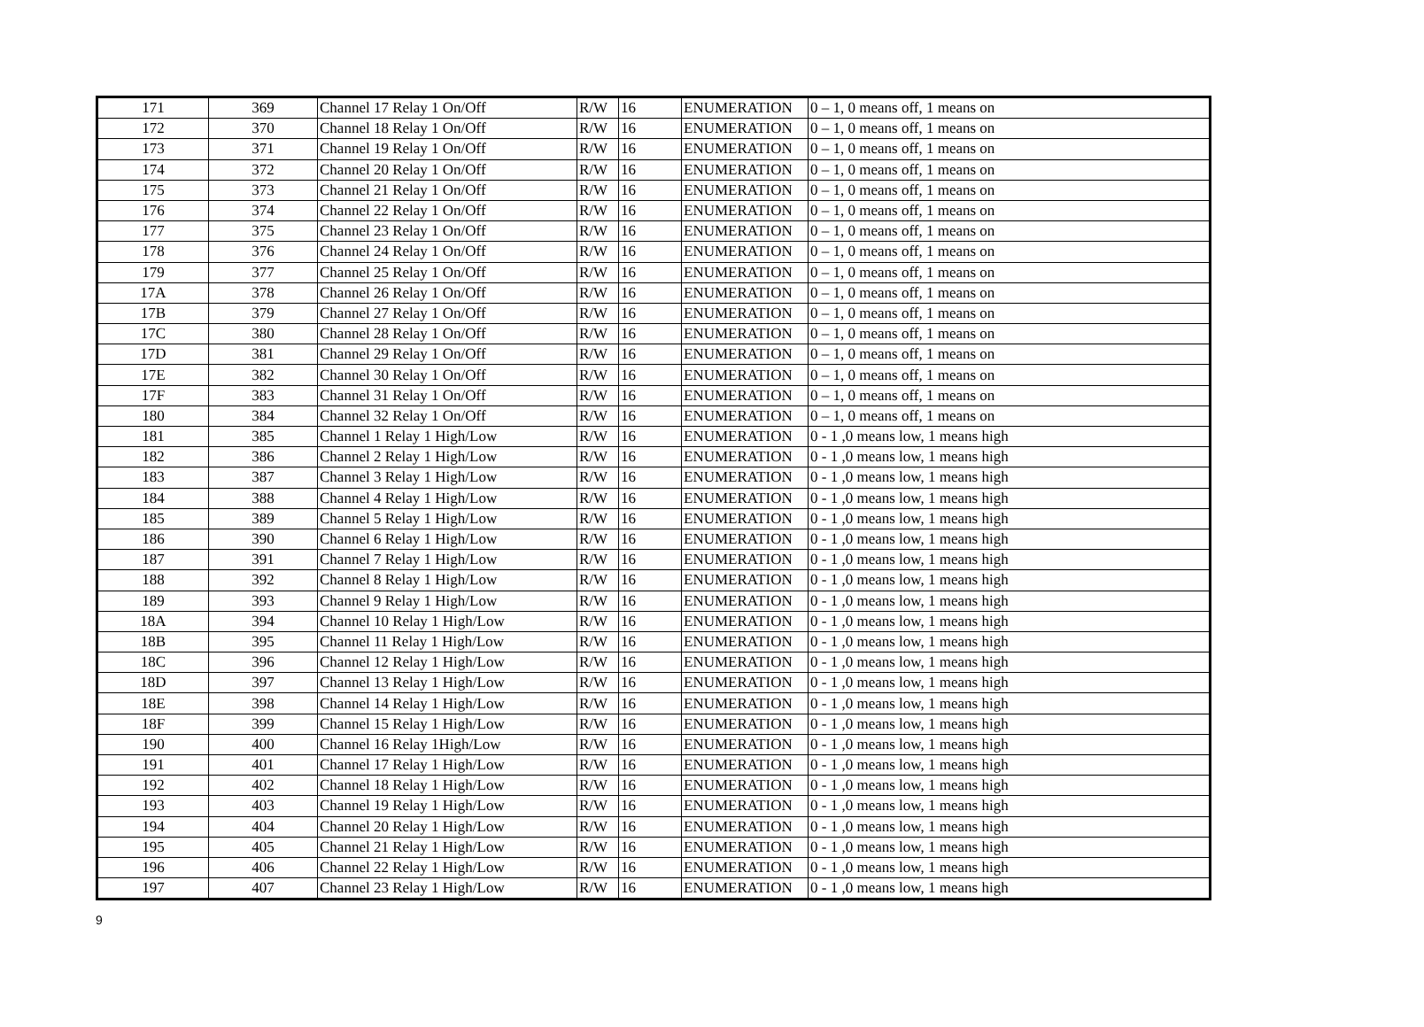| 171 | 369 | Channel 17 Relay 1 On/Off | R/W | 16 | ENUMERATION | 0 – 1, 0 means off, 1 means on |
| 172 | 370 | Channel 18 Relay 1 On/Off | R/W | 16 | ENUMERATION | 0 – 1, 0 means off, 1 means on |
| 173 | 371 | Channel 19 Relay 1 On/Off | R/W | 16 | ENUMERATION | 0 – 1, 0 means off, 1 means on |
| 174 | 372 | Channel 20 Relay 1 On/Off | R/W | 16 | ENUMERATION | 0 – 1, 0 means off, 1 means on |
| 175 | 373 | Channel 21 Relay 1 On/Off | R/W | 16 | ENUMERATION | 0 – 1, 0 means off, 1 means on |
| 176 | 374 | Channel 22 Relay 1 On/Off | R/W | 16 | ENUMERATION | 0 – 1, 0 means off, 1 means on |
| 177 | 375 | Channel 23 Relay 1 On/Off | R/W | 16 | ENUMERATION | 0 – 1, 0 means off, 1 means on |
| 178 | 376 | Channel 24 Relay 1 On/Off | R/W | 16 | ENUMERATION | 0 – 1, 0 means off, 1 means on |
| 179 | 377 | Channel 25 Relay 1 On/Off | R/W | 16 | ENUMERATION | 0 – 1, 0 means off, 1 means on |
| 17A | 378 | Channel 26 Relay 1 On/Off | R/W | 16 | ENUMERATION | 0 – 1, 0 means off, 1 means on |
| 17B | 379 | Channel 27 Relay 1 On/Off | R/W | 16 | ENUMERATION | 0 – 1, 0 means off, 1 means on |
| 17C | 380 | Channel 28 Relay 1 On/Off | R/W | 16 | ENUMERATION | 0 – 1, 0 means off, 1 means on |
| 17D | 381 | Channel 29 Relay 1 On/Off | R/W | 16 | ENUMERATION | 0 – 1, 0 means off, 1 means on |
| 17E | 382 | Channel 30 Relay 1 On/Off | R/W | 16 | ENUMERATION | 0 – 1, 0 means off, 1 means on |
| 17F | 383 | Channel 31 Relay 1 On/Off | R/W | 16 | ENUMERATION | 0 – 1, 0 means off, 1 means on |
| 180 | 384 | Channel 32 Relay 1 On/Off | R/W | 16 | ENUMERATION | 0 – 1, 0 means off, 1 means on |
| 181 | 385 | Channel 1 Relay 1 High/Low | R/W | 16 | ENUMERATION | 0 - 1 ,0 means low, 1 means high |
| 182 | 386 | Channel 2 Relay 1 High/Low | R/W | 16 | ENUMERATION | 0 - 1 ,0 means low, 1 means high |
| 183 | 387 | Channel 3 Relay 1 High/Low | R/W | 16 | ENUMERATION | 0 - 1 ,0 means low, 1 means high |
| 184 | 388 | Channel 4 Relay 1 High/Low | R/W | 16 | ENUMERATION | 0 - 1 ,0 means low, 1 means high |
| 185 | 389 | Channel 5 Relay 1 High/Low | R/W | 16 | ENUMERATION | 0 - 1 ,0 means low, 1 means high |
| 186 | 390 | Channel 6 Relay 1 High/Low | R/W | 16 | ENUMERATION | 0 - 1 ,0 means low, 1 means high |
| 187 | 391 | Channel 7 Relay 1 High/Low | R/W | 16 | ENUMERATION | 0 - 1 ,0 means low, 1 means high |
| 188 | 392 | Channel 8 Relay 1 High/Low | R/W | 16 | ENUMERATION | 0 - 1 ,0 means low, 1 means high |
| 189 | 393 | Channel 9 Relay 1 High/Low | R/W | 16 | ENUMERATION | 0 - 1 ,0 means low, 1 means high |
| 18A | 394 | Channel 10 Relay 1 High/Low | R/W | 16 | ENUMERATION | 0 - 1 ,0 means low, 1 means high |
| 18B | 395 | Channel 11 Relay 1 High/Low | R/W | 16 | ENUMERATION | 0 - 1 ,0 means low, 1 means high |
| 18C | 396 | Channel 12 Relay 1 High/Low | R/W | 16 | ENUMERATION | 0 - 1 ,0 means low, 1 means high |
| 18D | 397 | Channel 13 Relay 1 High/Low | R/W | 16 | ENUMERATION | 0 - 1 ,0 means low, 1 means high |
| 18E | 398 | Channel 14 Relay 1 High/Low | R/W | 16 | ENUMERATION | 0 - 1 ,0 means low, 1 means high |
| 18F | 399 | Channel 15 Relay 1 High/Low | R/W | 16 | ENUMERATION | 0 - 1 ,0 means low, 1 means high |
| 190 | 400 | Channel 16 Relay 1High/Low | R/W | 16 | ENUMERATION | 0 - 1 ,0 means low, 1 means high |
| 191 | 401 | Channel 17 Relay 1 High/Low | R/W | 16 | ENUMERATION | 0 - 1 ,0 means low, 1 means high |
| 192 | 402 | Channel 18 Relay 1 High/Low | R/W | 16 | ENUMERATION | 0 - 1 ,0 means low, 1 means high |
| 193 | 403 | Channel 19 Relay 1 High/Low | R/W | 16 | ENUMERATION | 0 - 1 ,0 means low, 1 means high |
| 194 | 404 | Channel 20 Relay 1 High/Low | R/W | 16 | ENUMERATION | 0 - 1 ,0 means low, 1 means high |
| 195 | 405 | Channel 21 Relay 1 High/Low | R/W | 16 | ENUMERATION | 0 - 1 ,0 means low, 1 means high |
| 196 | 406 | Channel 22 Relay 1 High/Low | R/W | 16 | ENUMERATION | 0 - 1 ,0 means low, 1 means high |
| 197 | 407 | Channel 23 Relay 1 High/Low | R/W | 16 | ENUMERATION | 0 - 1 ,0 means low, 1 means high |
9